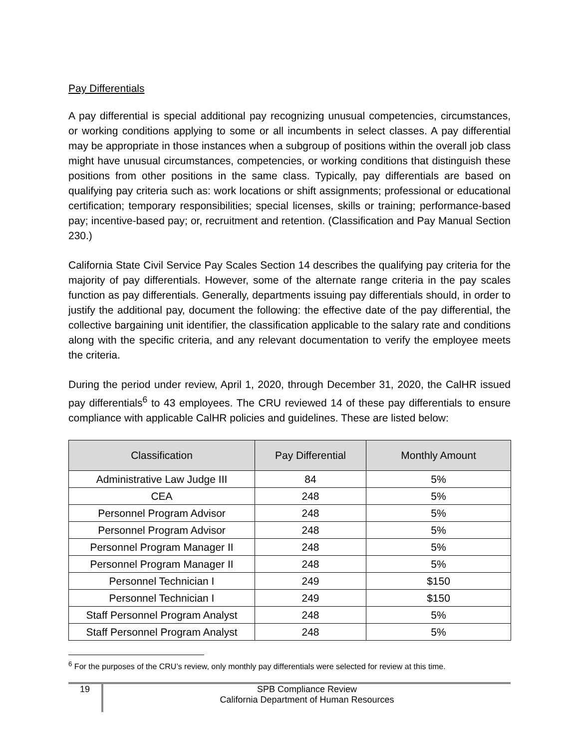Pay Differentials
A pay differential is special additional pay recognizing unusual competencies, circumstances, or working conditions applying to some or all incumbents in select classes. A pay differential may be appropriate in those instances when a subgroup of positions within the overall job class might have unusual circumstances, competencies, or working conditions that distinguish these positions from other positions in the same class. Typically, pay differentials are based on qualifying pay criteria such as: work locations or shift assignments; professional or educational certification; temporary responsibilities; special licenses, skills or training; performance-based pay; incentive-based pay; or, recruitment and retention. (Classification and Pay Manual Section 230.)
California State Civil Service Pay Scales Section 14 describes the qualifying pay criteria for the majority of pay differentials. However, some of the alternate range criteria in the pay scales function as pay differentials. Generally, departments issuing pay differentials should, in order to justify the additional pay, document the following: the effective date of the pay differential, the collective bargaining unit identifier, the classification applicable to the salary rate and conditions along with the specific criteria, and any relevant documentation to verify the employee meets the criteria.
During the period under review, April 1, 2020, through December 31, 2020, the CalHR issued pay differentials<sup>6</sup> to 43 employees. The CRU reviewed 14 of these pay differentials to ensure compliance with applicable CalHR policies and guidelines. These are listed below:
| Classification | Pay Differential | Monthly Amount |
| --- | --- | --- |
| Administrative Law Judge III | 84 | 5% |
| CEA | 248 | 5% |
| Personnel Program Advisor | 248 | 5% |
| Personnel Program Advisor | 248 | 5% |
| Personnel Program Manager II | 248 | 5% |
| Personnel Program Manager II | 248 | 5% |
| Personnel Technician I | 249 | $150 |
| Personnel Technician I | 249 | $150 |
| Staff Personnel Program Analyst | 248 | 5% |
| Staff Personnel Program Analyst | 248 | 5% |
<sup>6</sup> For the purposes of the CRU’s review, only monthly pay differentials were selected for review at this time.
19
SPB Compliance Review
California Department of Human Resources